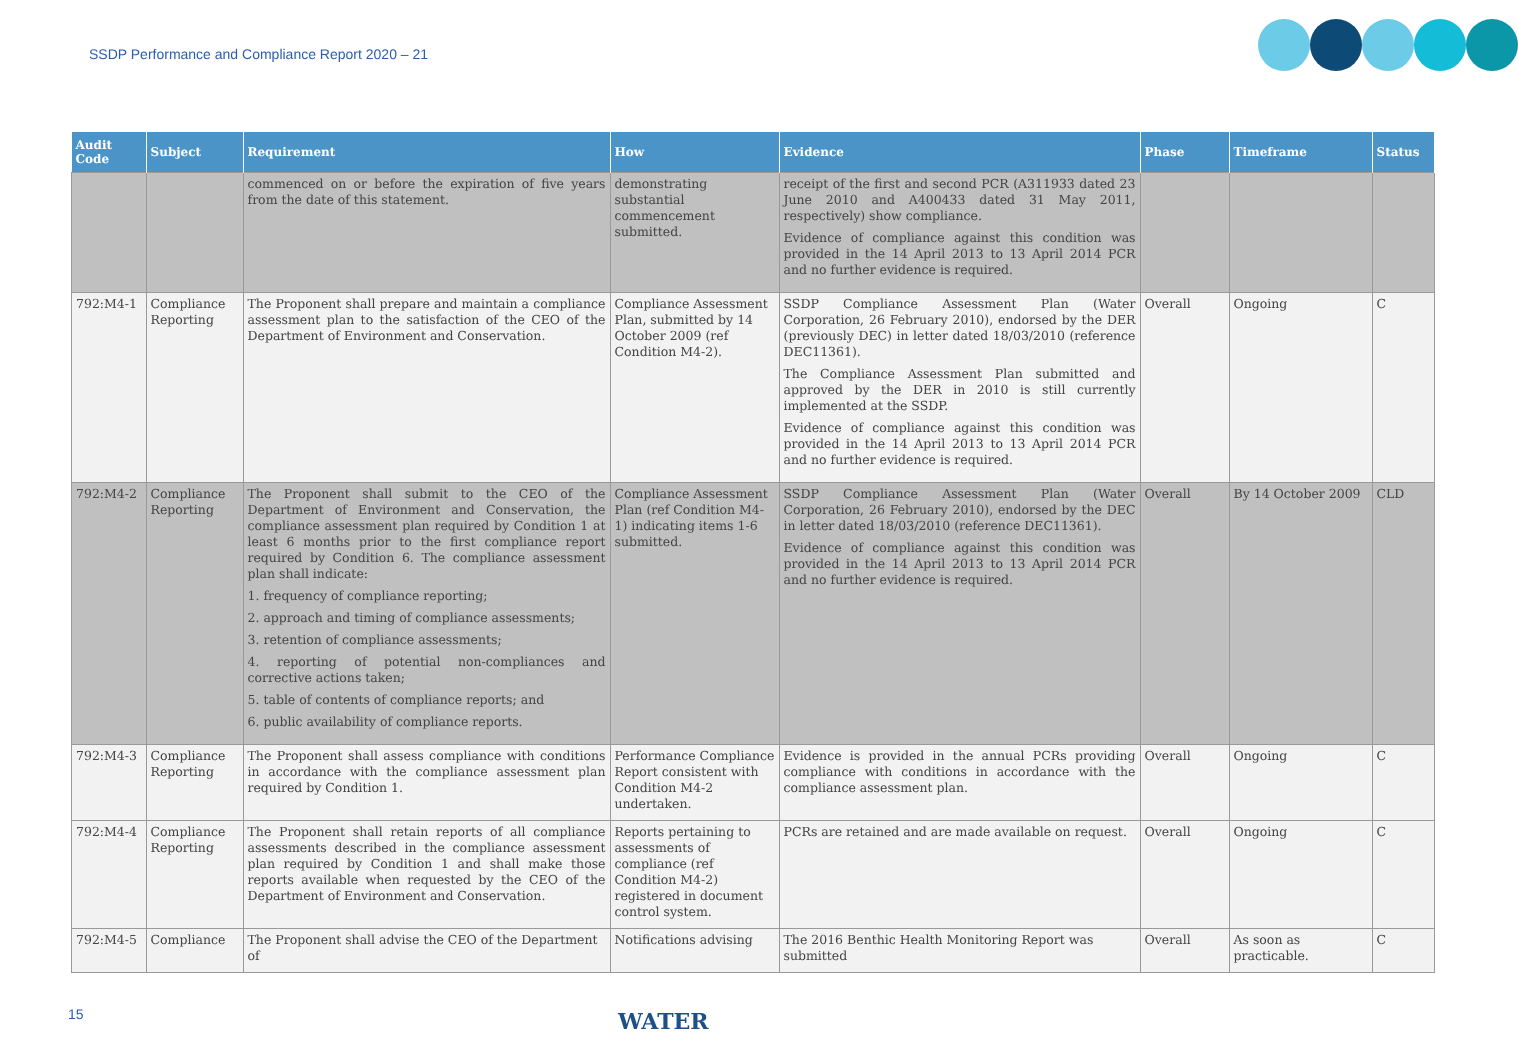SSDP Performance and Compliance Report 2020 – 21
| Audit Code | Subject | Requirement | How | Evidence | Phase | Timeframe | Status |
| --- | --- | --- | --- | --- | --- | --- | --- |
| | | commenced on or before the expiration of five years from the date of this statement. | demonstrating substantial commencement submitted. | receipt of the first and second PCR (A311933 dated 23 June 2010 and A400433 dated 31 May 2011, respectively) show compliance. Evidence of compliance against this condition was provided in the 14 April 2013 to 13 April 2014 PCR and no further evidence is required. | | | |
| 792:M4-1 | Compliance Reporting | The Proponent shall prepare and maintain a compliance assessment plan to the satisfaction of the CEO of the Department of Environment and Conservation. | Compliance Assessment Plan, submitted by 14 October 2009 (ref Condition M4-2). | SSDP Compliance Assessment Plan (Water Corporation, 26 February 2010), endorsed by the DER (previously DEC) in letter dated 18/03/2010 (reference DEC11361). The Compliance Assessment Plan submitted and approved by the DER in 2010 is still currently implemented at the SSDP. Evidence of compliance against this condition was provided in the 14 April 2013 to 13 April 2014 PCR and no further evidence is required. | Overall | Ongoing | C |
| 792:M4-2 | Compliance Reporting | The Proponent shall submit to the CEO of the Department of Environment and Conservation, the compliance assessment plan required by Condition 1 at least 6 months prior to the first compliance report required by Condition 6. The compliance assessment plan shall indicate: 1. frequency of compliance reporting; 2. approach and timing of compliance assessments; 3. retention of compliance assessments; 4. reporting of potential non-compliances and corrective actions taken; 5. table of contents of compliance reports; and 6. public availability of compliance reports. | Compliance Assessment Plan (ref Condition M4-1) indicating items 1-6 submitted. | SSDP Compliance Assessment Plan (Water Corporation, 26 February 2010), endorsed by the DEC in letter dated 18/03/2010 (reference DEC11361). Evidence of compliance against this condition was provided in the 14 April 2013 to 13 April 2014 PCR and no further evidence is required. | Overall | By 14 October 2009 | CLD |
| 792:M4-3 | Compliance Reporting | The Proponent shall assess compliance with conditions in accordance with the compliance assessment plan required by Condition 1. | Performance Compliance Report consistent with Condition M4-2 undertaken. | Evidence is provided in the annual PCRs providing compliance with conditions in accordance with the compliance assessment plan. | Overall | Ongoing | C |
| 792:M4-4 | Compliance Reporting | The Proponent shall retain reports of all compliance assessments described in the compliance assessment plan required by Condition 1 and shall make those reports available when requested by the CEO of the Department of Environment and Conservation. | Reports pertaining to assessments of compliance (ref Condition M4-2) registered in document control system. | PCRs are retained and are made available on request. | Overall | Ongoing | C |
| 792:M4-5 | Compliance | The Proponent shall advise the CEO of the Department of | Notifications advising | The 2016 Benthic Health Monitoring Report was submitted | Overall | As soon as practicable. | C |
15 WATER